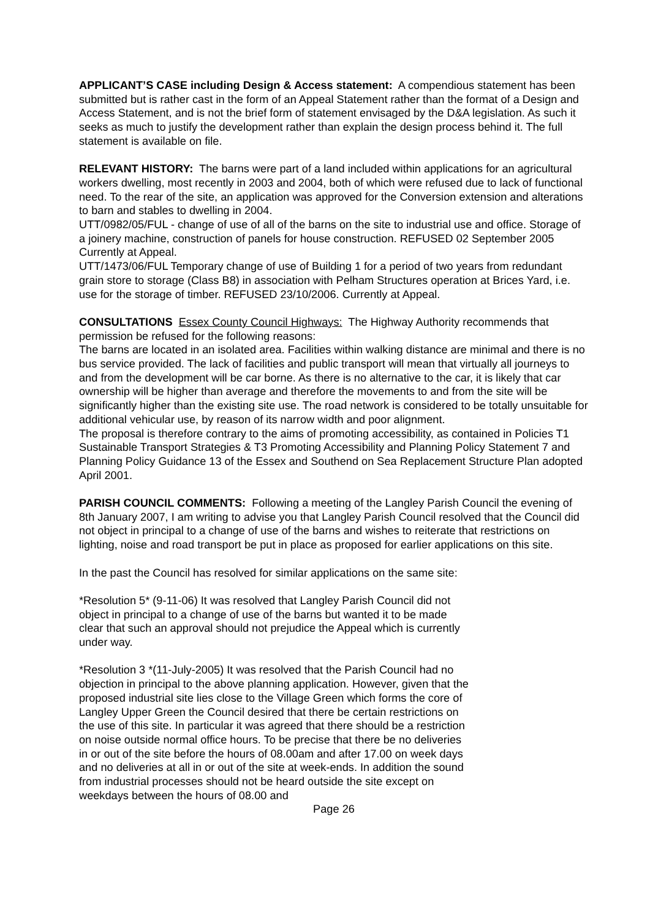APPLICANT’S CASE including Design & Access statement: A compendious statement has been submitted but is rather cast in the form of an Appeal Statement rather than the format of a Design and Access Statement, and is not the brief form of statement envisaged by the D&A legislation. As such it seeks as much to justify the development rather than explain the design process behind it. The full statement is available on file.
RELEVANT HISTORY: The barns were part of a land included within applications for an agricultural workers dwelling, most recently in 2003 and 2004, both of which were refused due to lack of functional need. To the rear of the site, an application was approved for the Conversion extension and alterations to barn and stables to dwelling in 2004.
UTT/0982/05/FUL - change of use of all of the barns on the site to industrial use and office. Storage of a joinery machine, construction of panels for house construction. REFUSED 02 September 2005 Currently at Appeal.
UTT/1473/06/FUL Temporary change of use of Building 1 for a period of two years from redundant grain store to storage (Class B8) in association with Pelham Structures operation at Brices Yard, i.e. use for the storage of timber. REFUSED 23/10/2006. Currently at Appeal.
CONSULTATIONS Essex County Council Highways: The Highway Authority recommends that permission be refused for the following reasons:
The barns are located in an isolated area. Facilities within walking distance are minimal and there is no bus service provided. The lack of facilities and public transport will mean that virtually all journeys to and from the development will be car borne. As there is no alternative to the car, it is likely that car ownership will be higher than average and therefore the movements to and from the site will be significantly higher than the existing site use. The road network is considered to be totally unsuitable for additional vehicular use, by reason of its narrow width and poor alignment.
The proposal is therefore contrary to the aims of promoting accessibility, as contained in Policies T1 Sustainable Transport Strategies & T3 Promoting Accessibility and Planning Policy Statement 7 and Planning Policy Guidance 13 of the Essex and Southend on Sea Replacement Structure Plan adopted April 2001.
PARISH COUNCIL COMMENTS: Following a meeting of the Langley Parish Council the evening of 8th January 2007, I am writing to advise you that Langley Parish Council resolved that the Council did not object in principal to a change of use of the barns and wishes to reiterate that restrictions on lighting, noise and road transport be put in place as proposed for earlier applications on this site.
In the past the Council has resolved for similar applications on the same site:
*Resolution 5* (9-11-06) It was resolved that Langley Parish Council did not object in principal to a change of use of the barns but wanted it to be made clear that such an approval should not prejudice the Appeal which is currently under way.
*Resolution 3 *(11-July-2005) It was resolved that the Parish Council had no objection in principal to the above planning application. However, given that the proposed industrial site lies close to the Village Green which forms the core of Langley Upper Green the Council desired that there be certain restrictions on the use of this site. In particular it was agreed that there should be a restriction on noise outside normal office hours. To be precise that there be no deliveries in or out of the site before the hours of 08.00am and after 17.00 on week days and no deliveries at all in or out of the site at week-ends. In addition the sound from industrial processes should not be heard outside the site except on weekdays between the hours of 08.00 and
Page 26